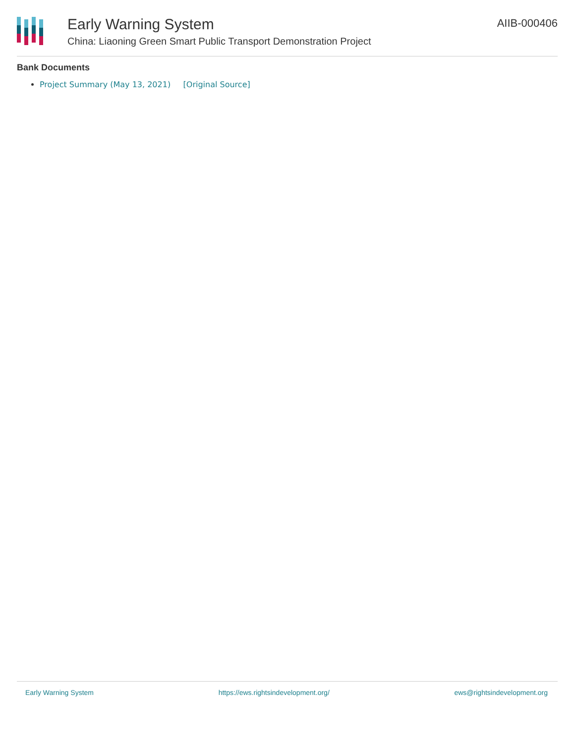Early Warning System
China: Liaoning Green Smart Public Transport Demonstration Project
AIIB-000406
Bank Documents
Project Summary (May 13, 2021) [Original Source]
Early Warning System https://ews.rightsindevelopment.org/ ews@rightsindevelopment.org